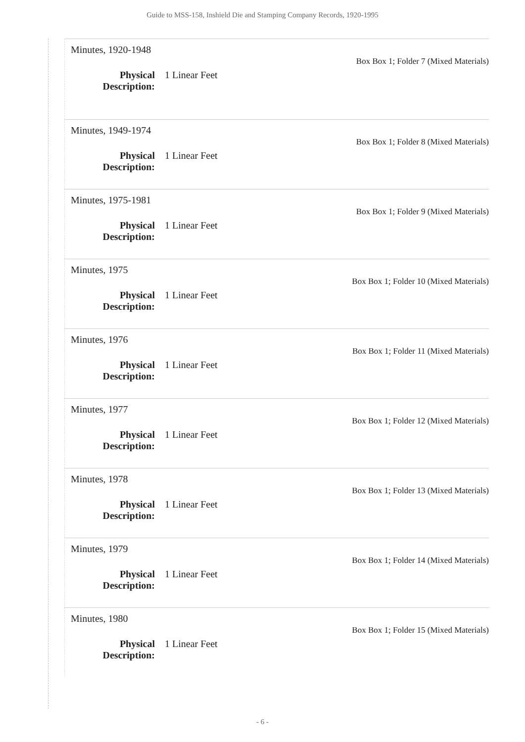Guide to MSS-158, Inshield Die and Stamping Company Records, 1920-1995
Minutes, 1920-1948
Box Box 1; Folder 7 (Mixed Materials)
Physical
Description:
1 Linear Feet
Minutes, 1949-1974
Box Box 1; Folder 8 (Mixed Materials)
Physical
Description:
1 Linear Feet
Minutes, 1975-1981
Box Box 1; Folder 9 (Mixed Materials)
Physical
Description:
1 Linear Feet
Minutes, 1975
Box Box 1; Folder 10 (Mixed Materials)
Physical
Description:
1 Linear Feet
Minutes, 1976
Box Box 1; Folder 11 (Mixed Materials)
Physical
Description:
1 Linear Feet
Minutes, 1977
Box Box 1; Folder 12 (Mixed Materials)
Physical
Description:
1 Linear Feet
Minutes, 1978
Box Box 1; Folder 13 (Mixed Materials)
Physical
Description:
1 Linear Feet
Minutes, 1979
Box Box 1; Folder 14 (Mixed Materials)
Physical
Description:
1 Linear Feet
Minutes, 1980
Box Box 1; Folder 15 (Mixed Materials)
Physical
Description:
1 Linear Feet
- 6 -